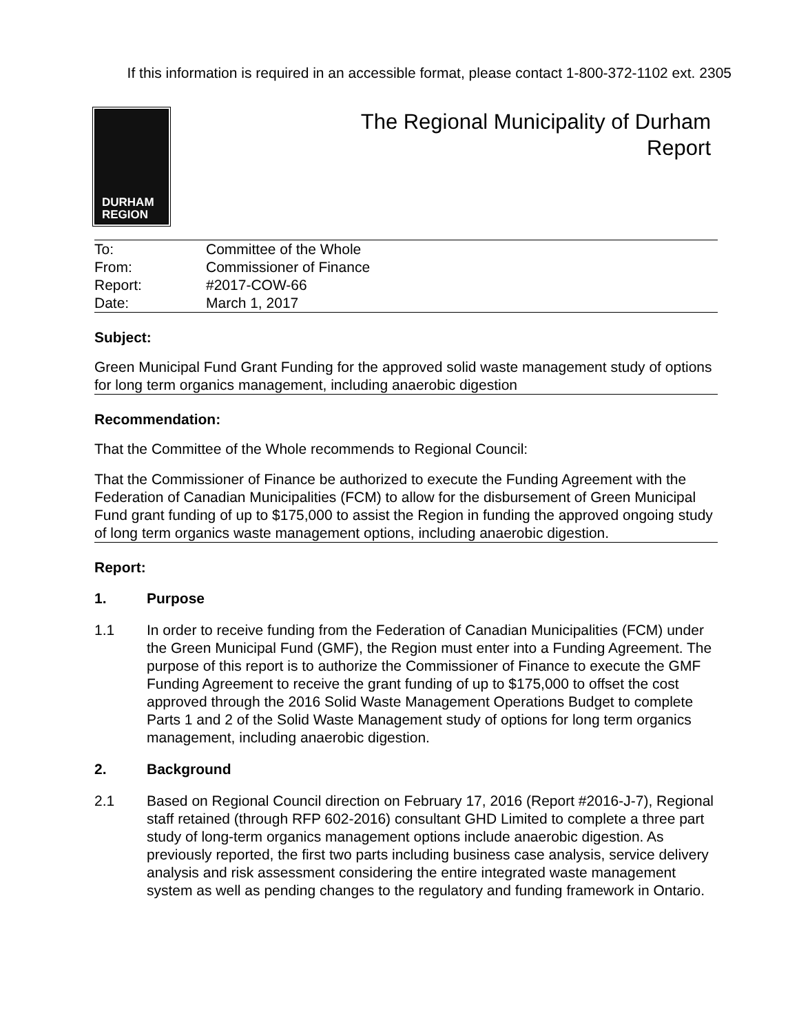If this information is required in an accessible format, please contact 1-800-372-1102 ext. 2305
DURHAM
REGION
The Regional Municipality of Durham
Report
| To: | Committee of the Whole |
| From: | Commissioner of Finance |
| Report: | #2017-COW-66 |
| Date: | March 1, 2017 |
Subject:
Green Municipal Fund Grant Funding for the approved solid waste management study of options for long term organics management, including anaerobic digestion
Recommendation:
That the Committee of the Whole recommends to Regional Council:
That the Commissioner of Finance be authorized to execute the Funding Agreement with the Federation of Canadian Municipalities (FCM) to allow for the disbursement of Green Municipal Fund grant funding of up to $175,000 to assist the Region in funding the approved ongoing study of long term organics waste management options, including anaerobic digestion.
Report:
1. Purpose
1.1 In order to receive funding from the Federation of Canadian Municipalities (FCM) under the Green Municipal Fund (GMF), the Region must enter into a Funding Agreement. The purpose of this report is to authorize the Commissioner of Finance to execute the GMF Funding Agreement to receive the grant funding of up to $175,000 to offset the cost approved through the 2016 Solid Waste Management Operations Budget to complete Parts 1 and 2 of the Solid Waste Management study of options for long term organics management, including anaerobic digestion.
2. Background
2.1 Based on Regional Council direction on February 17, 2016 (Report #2016-J-7), Regional staff retained (through RFP 602-2016) consultant GHD Limited to complete a three part study of long-term organics management options include anaerobic digestion. As previously reported, the first two parts including business case analysis, service delivery analysis and risk assessment considering the entire integrated waste management system as well as pending changes to the regulatory and funding framework in Ontario.